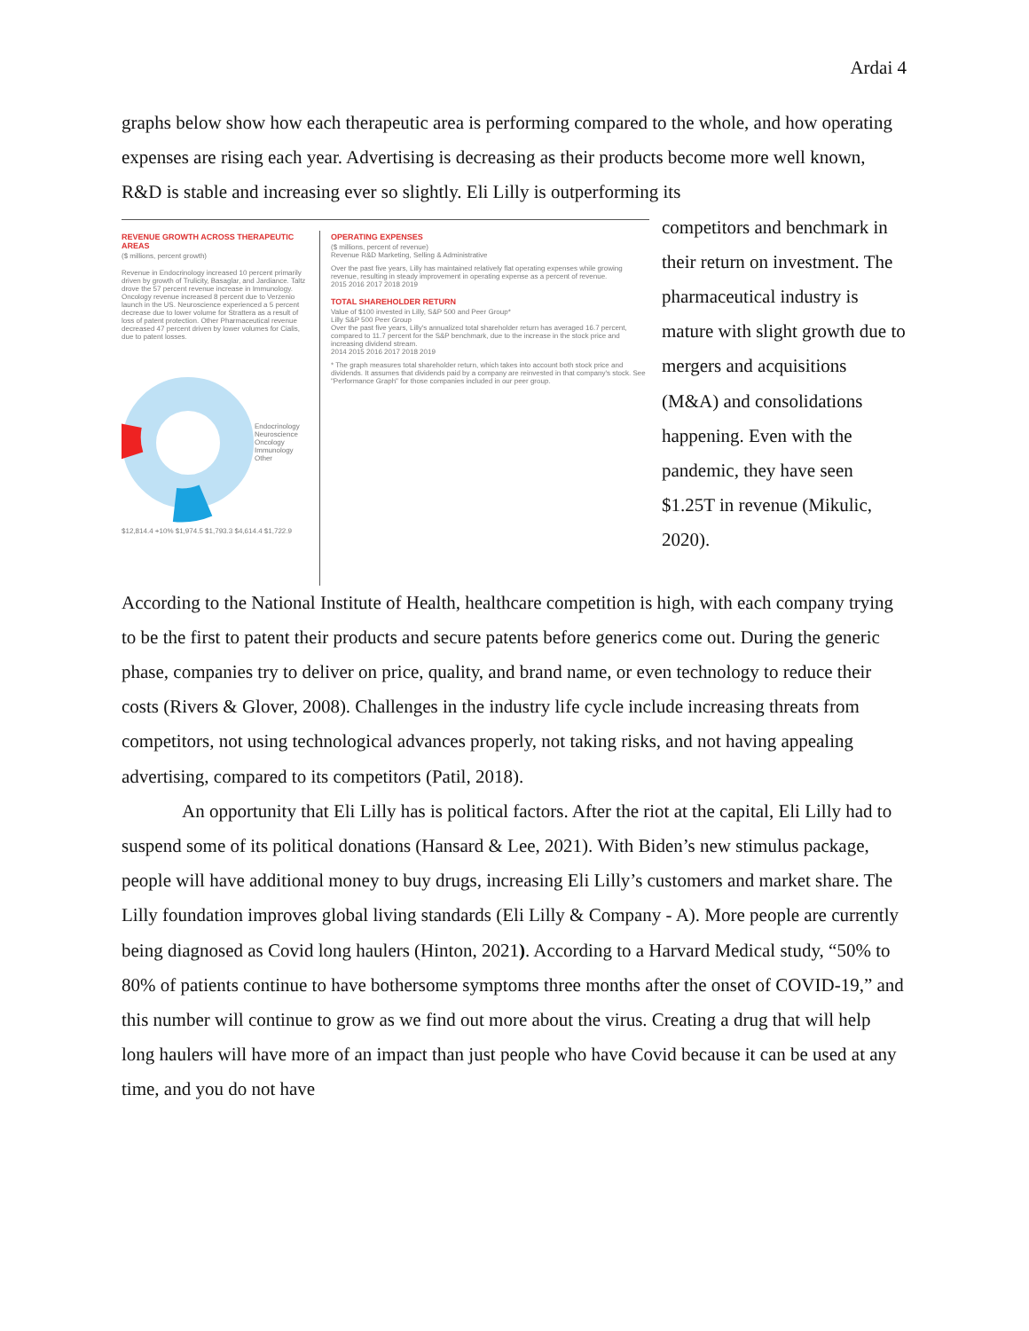Ardai 4
graphs below show how each therapeutic area is performing compared to the whole, and how operating expenses are rising each year. Advertising is decreasing as their products become more well known, R&D is stable and increasing ever so slightly. Eli Lilly is outperforming its
REVENUE GROWTH ACROSS THERAPEUTIC AREAS
($ millions, percent growth)
Revenue in Endocrinology increased 10 percent primarily driven by growth of Trulicity, Basaglar, and Jardiance. Taltz drove the 57 percent revenue increase in Immunology. Oncology revenue increased 8 percent due to Verzenio launch in the US. Neuroscience experienced a 5 percent decrease due to lower volume for Strattera as a result of loss of patent protection. Other Pharmaceutical revenue decreased 47 percent driven by lower volumes for Cialis, due to patent losses.
Endocrinology
Neuroscience
Oncology
Immunology
Other
$12,814.4 +10% $1,974.5 $1,793.3 $4,614.4 $1,722.9
OPERATING EXPENSES
($ millions, percent of revenue)
Revenue R&D Marketing, Selling & Administrative
Over the past five years, Lilly has maintained relatively flat operating expenses while growing revenue, resulting in steady improvement in operating expense as a percent of revenue.
2015 2016 2017 2018 2019
TOTAL SHAREHOLDER RETURN
Value of $100 invested in Lilly, S&P 500 and Peer Group*
Lilly S&P 500 Peer Group
Over the past five years, Lilly's annualized total shareholder return has averaged 16.7 percent, compared to 11.7 percent for the S&P benchmark, due to the increase in the stock price and increasing dividend stream.
2014 2015 2016 2017 2018 2019
* The graph measures total shareholder return, which takes into account both stock price and dividends. It assumes that dividends paid by a company are reinvested in that company's stock. See "Performance Graph" for those companies included in our peer group.
competitors and benchmark in their return on investment. The pharmaceutical industry is mature with slight growth due to mergers and acquisitions (M&A) and consolidations happening. Even with the pandemic, they have seen $1.25T in revenue (Mikulic, 2020).
According to the National Institute of Health, healthcare competition is high, with each company trying to be the first to patent their products and secure patents before generics come out. During the generic phase, companies try to deliver on price, quality, and brand name, or even technology to reduce their costs (Rivers & Glover, 2008). Challenges in the industry life cycle include increasing threats from competitors, not using technological advances properly, not taking risks, and not having appealing advertising, compared to its competitors (Patil, 2018).
An opportunity that Eli Lilly has is political factors. After the riot at the capital, Eli Lilly had to suspend some of its political donations (Hansard & Lee, 2021). With Biden’s new stimulus package, people will have additional money to buy drugs, increasing Eli Lilly’s customers and market share. The Lilly foundation improves global living standards (Eli Lilly & Company - A). More people are currently being diagnosed as Covid long haulers (Hinton, 2021). According to a Harvard Medical study, “50% to 80% of patients continue to have bothersome symptoms three months after the onset of COVID-19,” and this number will continue to grow as we find out more about the virus. Creating a drug that will help long haulers will have more of an impact than just people who have Covid because it can be used at any time, and you do not have